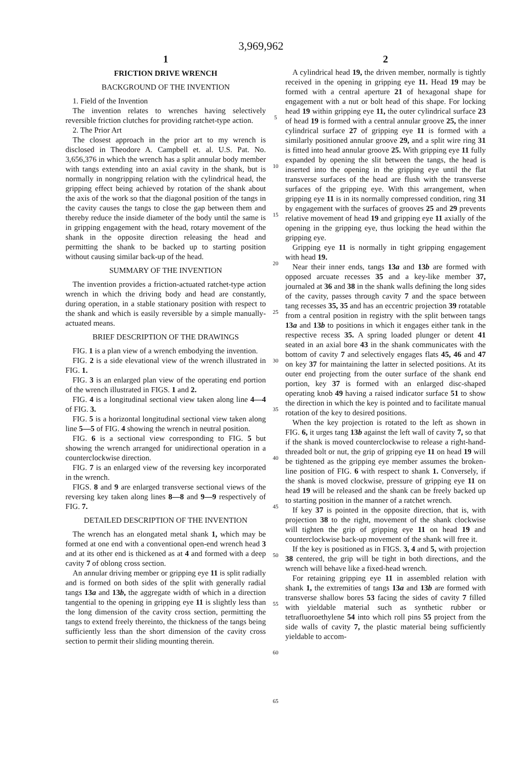3,969,962
1
FRICTION DRIVE WRENCH
BACKGROUND OF THE INVENTION
1. Field of the Invention
The invention relates to wrenches having selectively reversible friction clutches for providing ratchet-type action.
2. The Prior Art
The closest approach in the prior art to my wrench is disclosed in Theodore A. Campbell et. al. U.S. Pat. No. 3,656,376 in which the wrench has a split annular body member with tangs extending into an axial cavity in the shank, but is normally in nongripping relation with the cylindrical head, the gripping effect being achieved by rotation of the shank about the axis of the work so that the diagonal position of the tangs in the cavity causes the tangs to close the gap between them and thereby reduce the inside diameter of the body until the same is in gripping engagement with the head, rotary movement of the shank in the opposite direction releasing the head and permitting the shank to be backed up to starting position without causing similar back-up of the head.
SUMMARY OF THE INVENTION
The invention provides a friction-actuated ratchet-type action wrench in which the driving body and head are constantly, during operation, in a stable stationary position with respect to the shank and which is easily reversible by a simple manually-actuated means.
BRIEF DESCRIPTION OF THE DRAWINGS
FIG. 1 is a plan view of a wrench embodying the invention.
FIG. 2 is a side elevational view of the wrench illustrated in FIG. 1.
FIG. 3 is an enlarged plan view of the operating end portion of the wrench illustrated in FIGS. 1 and 2.
FIG. 4 is a longitudinal sectional view taken along line 4—4 of FIG. 3.
FIG. 5 is a horizontal longitudinal sectional view taken along line 5—5 of FIG. 4 showing the wrench in neutral position.
FIG. 6 is a sectional view corresponding to FIG. 5 but showing the wrench arranged for unidirectional operation in a counterclockwise direction.
FIG. 7 is an enlarged view of the reversing key incorporated in the wrench.
FIGS. 8 and 9 are enlarged transverse sectional views of the reversing key taken along lines 8—8 and 9—9 respectively of FIG. 7.
DETAILED DESCRIPTION OF THE INVENTION
The wrench has an elongated metal shank 1, which may be formed at one end with a conventional open-end wrench head 3 and at its other end is thickened as at 4 and formed with a deep cavity 7 of oblong cross section.
An annular driving member or gripping eye 11 is split radially and is formed on both sides of the split with generally radial tangs 13a and 13b, the aggregate width of which in a direction tangential to the opening in gripping eye 11 is slightly less than the long dimension of the cavity cross section, permitting the tangs to extend freely thereinto, the thickness of the tangs being sufficiently less than the short dimension of the cavity cross section to permit their sliding mounting therein.
5
10
15
20
25
30
35
40
45
50
55
60
65
2
A cylindrical head 19, the driven member, normally is tightly received in the opening in gripping eye 11. Head 19 may be formed with a central aperture 21 of hexagonal shape for engagement with a nut or bolt head of this shape. For locking head 19 within gripping eye 11, the outer cylindrical surface 23 of head 19 is formed with a central annular groove 25, the inner cylindrical surface 27 of gripping eye 11 is formed with a similarly positioned annular groove 29, and a split wire ring 31 is fitted into head annular groove 25. With gripping eye 11 fully expanded by opening the slit between the tangs, the head is inserted into the opening in the gripping eye until the flat transverse surfaces of the head are flush with the transverse surfaces of the gripping eye. With this arrangement, when gripping eye 11 is in its normally compressed condition, ring 31 by engagement with the surfaces of grooves 25 and 29 prevents relative movement of head 19 and gripping eye 11 axially of the opening in the gripping eye, thus locking the head within the gripping eye.
Gripping eye 11 is normally in tight gripping engagement with head 19.
Near their inner ends, tangs 13a and 13b are formed with opposed arcuate recesses 35 and a key-like member 37, journaled at 36 and 38 in the shank walls defining the long sides of the cavity, passes through cavity 7 and the space between tang recesses 35, 35 and has an eccentric projection 39 rotatable from a central position in registry with the split between tangs 13a and 13b to positions in which it engages either tank in the respective recess 35. A spring loaded plunger or detent 41 seated in an axial bore 43 in the shank communicates with the bottom of cavity 7 and selectively engages flats 45, 46 and 47 on key 37 for maintaining the latter in selected positions. At its outer end projecting from the outer surface of the shank end portion, key 37 is formed with an enlarged disc-shaped operating knob 49 having a raised indicator surface 51 to show the direction in which the key is pointed and to facilitate manual rotation of the key to desired positions.
When the key projection is rotated to the left as shown in FIG. 6, it urges tang 13b against the left wall of cavity 7, so that if the shank is moved counterclockwise to release a right-hand-threaded bolt or nut, the grip of gripping eye 11 on head 19 will be tightened as the gripping eye member assumes the broken-line position of FIG. 6 with respect to shank 1. Conversely, if the shank is moved clockwise, pressure of gripping eye 11 on head 19 will be released and the shank can be freely backed up to starting position in the manner of a ratchet wrench.
If key 37 is pointed in the opposite direction, that is, with projection 38 to the right, movement of the shank clockwise will tighten the grip of gripping eye 11 on head 19 and counterclockwise back-up movement of the shank will free it.
If the key is positioned as in FIGS. 3, 4 and 5, with projection 38 centered, the grip will be tight in both directions, and the wrench will behave like a fixed-head wrench.
For retaining gripping eye 11 in assembled relation with shank 1, the extremities of tangs 13a and 13b are formed with transverse shallow bores 53 facing the sides of cavity 7 filled with yieldable material such as synthetic rubber or tetrafluoroethylene 54 into which roll pins 55 project from the side walls of cavity 7, the plastic material being sufficiently yieldable to accom-